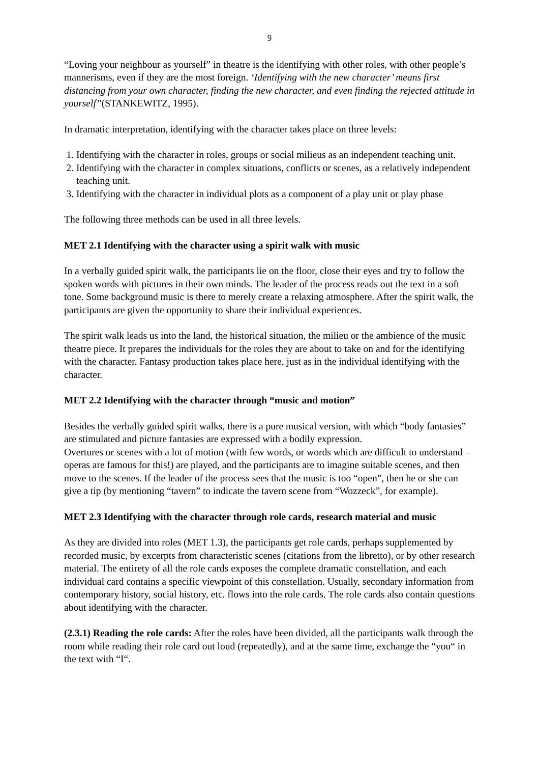9
“Loving your neighbour as yourself” in theatre is the identifying with other roles, with other people’s mannerisms, even if they are the most foreign. ‘Identifying with the new character’ means first distancing from your own character, finding the new character, and even finding the rejected attitude in yourself”(STANKEWITZ, 1995).
In dramatic interpretation, identifying with the character takes place on three levels:
1. Identifying with the character in roles, groups or social milieus as an independent teaching unit.
2. Identifying with the character in complex situations, conflicts or scenes, as a relatively independent teaching unit.
3. Identifying with the character in individual plots as a component of a play unit or play phase
The following three methods can be used in all three levels.
MET 2.1 Identifying with the character using a spirit walk with music
In a verbally guided spirit walk, the participants lie on the floor, close their eyes and try to follow the spoken words with pictures in their own minds. The leader of the process reads out the text in a soft tone. Some background music is there to merely create a relaxing atmosphere. After the spirit walk, the participants are given the opportunity to share their individual experiences.
The spirit walk leads us into the land, the historical situation, the milieu or the ambience of the music theatre piece. It prepares the individuals for the roles they are about to take on and for the identifying with the character. Fantasy production takes place here, just as in the individual identifying with the character.
MET 2.2 Identifying with the character through “music and motion”
Besides the verbally guided spirit walks, there is a pure musical version, with which “body fantasies” are stimulated and picture fantasies are expressed with a bodily expression.
Overtures or scenes with a lot of motion (with few words, or words which are difficult to understand – operas are famous for this!) are played, and the participants are to imagine suitable scenes, and then move to the scenes. If the leader of the process sees that the music is too “open”, then he or she can give a tip (by mentioning “tavern” to indicate the tavern scene from “Wozzeck”, for example).
MET 2.3 Identifying with the character through role cards, research material and music
As they are divided into roles (MET 1.3), the participants get role cards, perhaps supplemented by recorded music, by excerpts from characteristic scenes (citations from the libretto), or by other research material. The entirety of all the role cards exposes the complete dramatic constellation, and each individual card contains a specific viewpoint of this constellation. Usually, secondary information from contemporary history, social history, etc. flows into the role cards. The role cards also contain questions about identifying with the character.
(2.3.1) Reading the role cards: After the roles have been divided, all the participants walk through the room while reading their role card out loud (repeatedly), and at the same time, exchange the “you“ in the text with “I“.